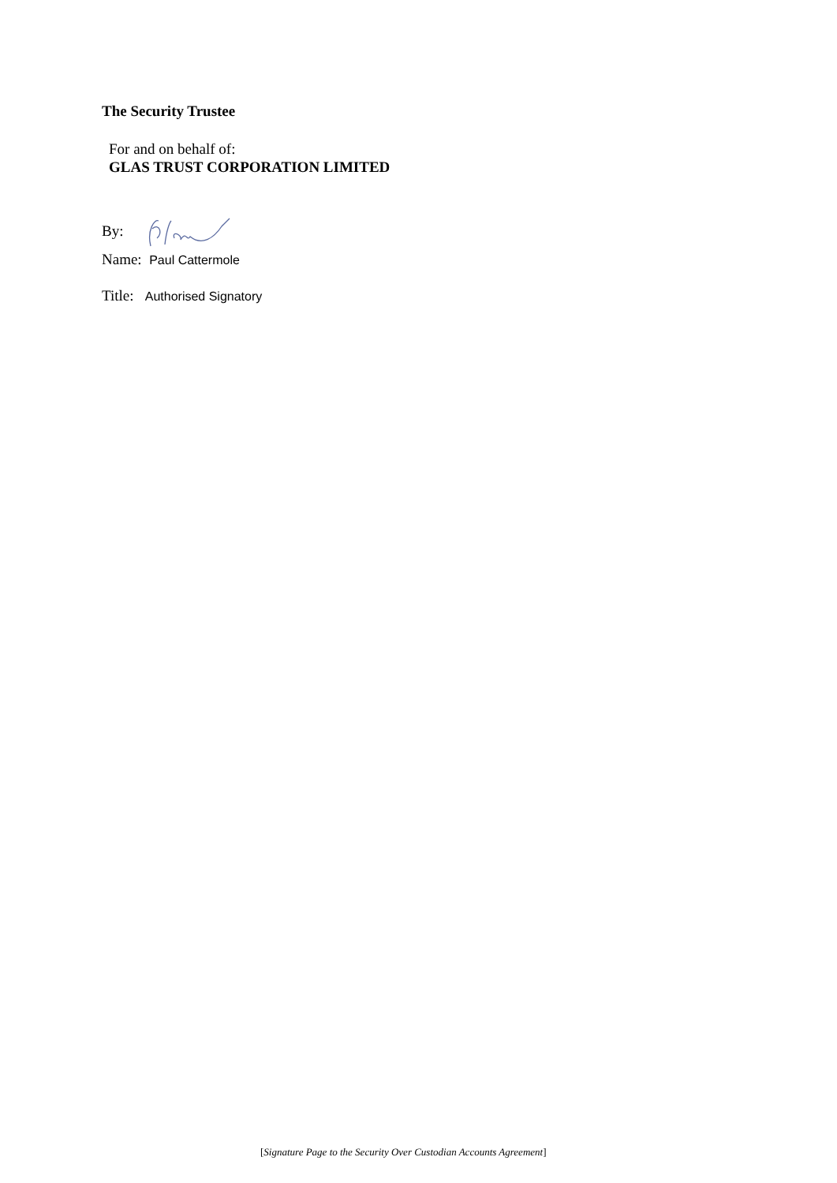The Security Trustee
For and on behalf of:
GLAS TRUST CORPORATION LIMITED
By:
Name: Paul Cattermole
Title: Authorised Signatory
[Signature Page to the Security Over Custodian Accounts Agreement]